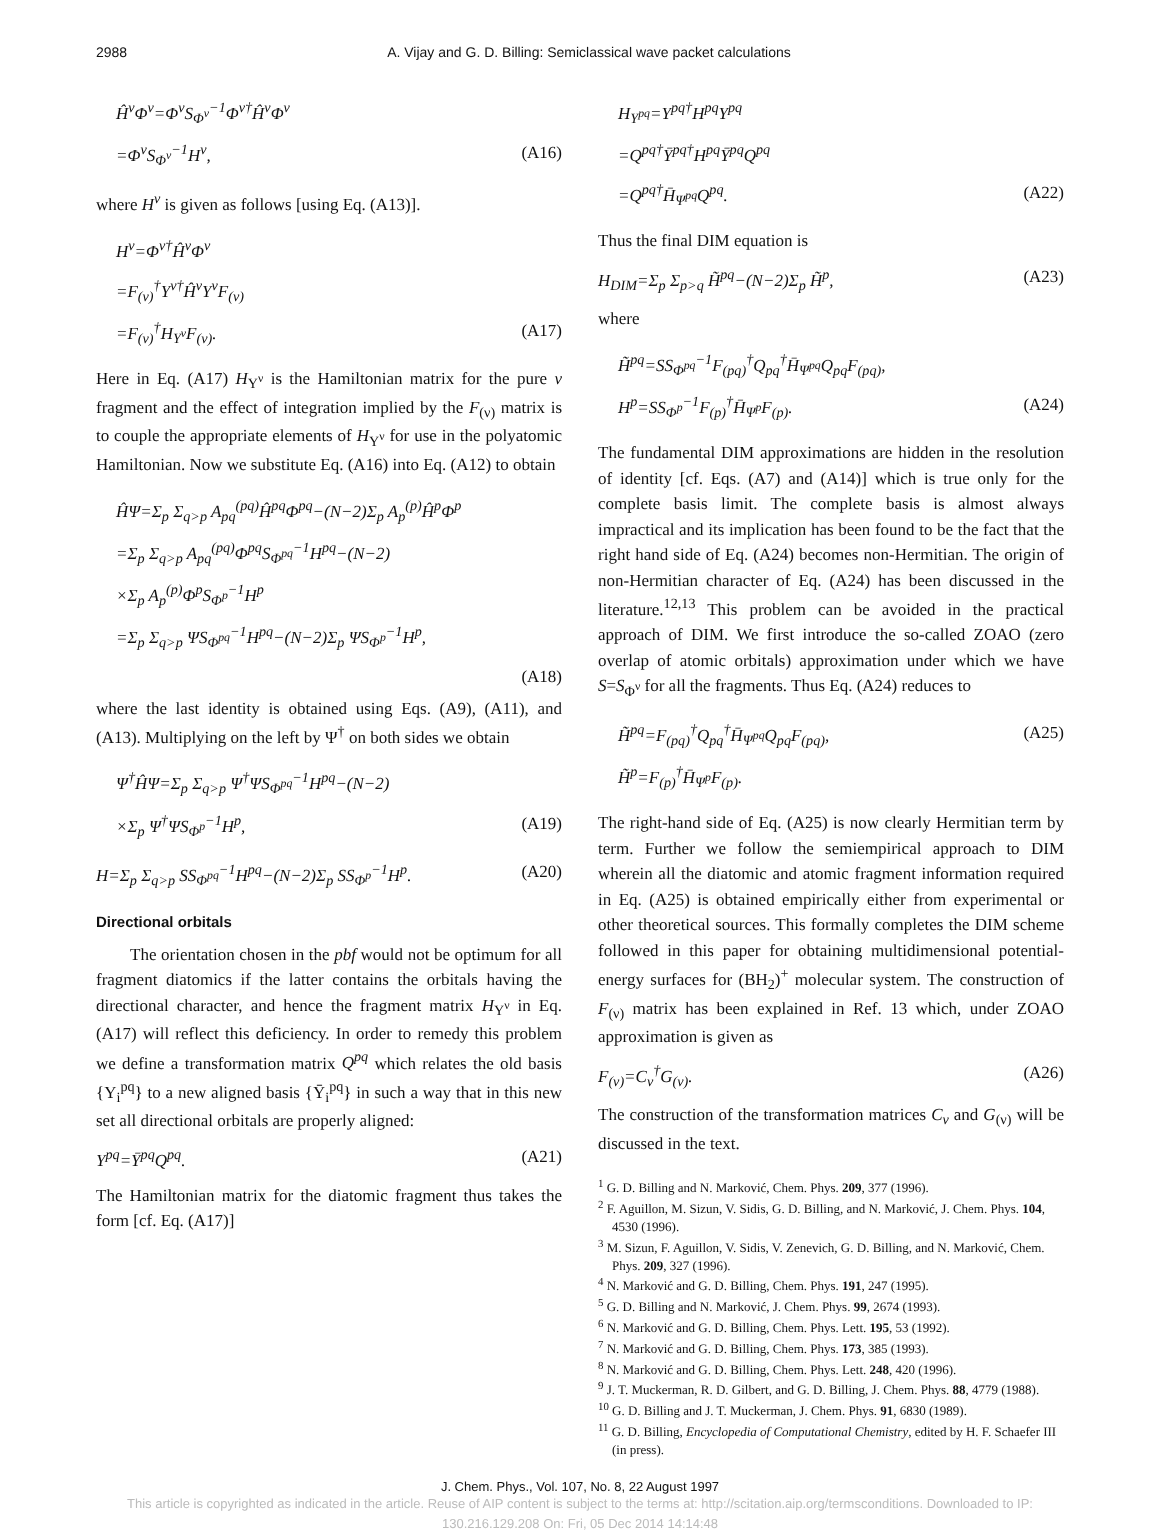2988 A. Vijay and G. D. Billing: Semiclassical wave packet calculations
Ĥ<sup>ν</sup>Φ<sup>ν</sup>=Φ<sup>ν</sup>S<sub>Φ<sup>ν</sup></sub><sup>−1</sup>Φ<sup>ν†</sup>Ĥ<sup>ν</sup>Φ<sup>ν</sup>
=Φ<sup>ν</sup>S<sub>Φ<sup>ν</sup></sub><sup>−1</sup>H<sup>ν</sup>, (A16)
where H<sup>ν</sup> is given as follows [using Eq. (A13)].
H<sup>ν</sup>=Φ<sup>ν†</sup>Ĥ<sup>ν</sup>Φ<sup>ν</sup>
=F<sub>(ν)</sub><sup>†</sup>Υ<sup>ν†</sup>Ĥ<sup>ν</sup>Υ<sup>ν</sup>F<sub>(ν)</sub>
=F<sub>(ν)</sub><sup>†</sup>H<sub>Υ<sup>ν</sup></sub>F<sub>(ν)</sub>. (A17)
Here in Eq. (A17) H<sub>Υ<sup>ν</sup></sub> is the Hamiltonian matrix for the pure ν fragment and the effect of integration implied by the F<sub>(ν)</sub> matrix is to couple the appropriate elements of H<sub>Υ<sup>ν</sup></sub> for use in the polyatomic Hamiltonian. Now we substitute Eq. (A16) into Eq. (A12) to obtain
ĤΨ=Σ<sub>p</sub> Σ<sub>q>p</sub> A<sub>pq</sub><sup>(pq)</sup>Ĥ<sup>pq</sup>Φ<sup>pq</sup>−(N−2)Σ<sub>p</sub> A<sub>p</sub><sup>(p)</sup>Ĥ<sup>p</sup>Φ<sup>p</sup>
=Σ<sub>p</sub> Σ<sub>q>p</sub> A<sub>pq</sub><sup>(pq)</sup>Φ<sup>pq</sup>S<sub>Φ<sup>pq</sup></sub><sup>−1</sup>H<sup>pq</sup>−(N−2)
×Σ<sub>p</sub> A<sub>p</sub><sup>(p)</sup>Φ<sup>p</sup>S<sub>Φ<sup>p</sup></sub><sup>−1</sup>H<sup>p</sup>
=Σ<sub>p</sub> Σ<sub>q>p</sub> ΨS<sub>Φ<sup>pq</sup></sub><sup>−1</sup>H<sup>pq</sup>−(N−2)Σ<sub>p</sub> ΨS<sub>Φ<sup>p</sup></sub><sup>−1</sup>H<sup>p</sup>,
(A18)
where the last identity is obtained using Eqs. (A9), (A11), and (A13). Multiplying on the left by Ψ<sup>†</sup> on both sides we obtain
Ψ<sup>†</sup>ĤΨ=Σ<sub>p</sub> Σ<sub>q>p</sub> Ψ<sup>†</sup>ΨS<sub>Φ<sup>pq</sup></sub><sup>−1</sup>H<sup>pq</sup>−(N−2)
×Σ<sub>p</sub> Ψ<sup>†</sup>ΨS<sub>Φ<sup>p</sup></sub><sup>−1</sup>H<sup>p</sup>, (A19)
H=Σ<sub>p</sub> Σ<sub>q>p</sub> SS<sub>Φ<sup>pq</sup></sub><sup>−1</sup>H<sup>pq</sup>−(N−2)Σ<sub>p</sub> SS<sub>Φ<sup>p</sup></sub><sup>−1</sup>H<sup>p</sup>. (A20)
Directional orbitals
The orientation chosen in the pbf would not be optimum for all fragment diatomics if the latter contains the orbitals having the directional character, and hence the fragment matrix H<sub>Υ<sup>ν</sup></sub> in Eq. (A17) will reflect this deficiency. In order to remedy this problem we define a transformation matrix Q<sup>pq</sup> which relates the old basis {Υ<sub>i</sub><sup>pq</sup>} to a new aligned basis {Ῡ<sub>i</sub><sup>pq</sup>} in such a way that in this new set all directional orbitals are properly aligned:
Υ<sup>pq</sup>=Ῡ<sup>pq</sup>Q<sup>pq</sup>. (A21)
The Hamiltonian matrix for the diatomic fragment thus takes the form [cf. Eq. (A17)]
H<sub>Υ<sup>pq</sup></sub>=Υ<sup>pq†</sup>H<sup>pq</sup>Υ<sup>pq</sup>
=Q<sup>pq†</sup>Ῡ<sup>pq†</sup>H<sup>pq</sup>Ῡ<sup>pq</sup>Q<sup>pq</sup>
=Q<sup>pq†</sup>H̄<sub>Ψ<sup>pq</sup></sub>Q<sup>pq</sup>. (A22)
Thus the final DIM equation is
H<sub>DIM</sub>=Σ<sub>p</sub> Σ<sub>p>q</sub> H̃<sup>pq</sup>−(N−2)Σ<sub>p</sub> H̃<sup>p</sup>, (A23)
where
H̃<sup>pq</sup>=SS<sub>Φ<sup>pq</sup></sub><sup>−1</sup>F<sub>(pq)</sub><sup>†</sup>Q<sub>pq</sub><sup>†</sup>H̄<sub>Ψ<sup>pq</sup></sub>Q<sub>pq</sub>F<sub>(pq)</sub>,
H<sup>p</sup>=SS<sub>Φ<sup>p</sup></sub><sup>−1</sup>F<sub>(p)</sub><sup>†</sup>H̄<sub>Ψ<sup>p</sup></sub>F<sub>(p)</sub>. (A24)
The fundamental DIM approximations are hidden in the resolution of identity [cf. Eqs. (A7) and (A14)] which is true only for the complete basis limit. The complete basis is almost always impractical and its implication has been found to be the fact that the right hand side of Eq. (A24) becomes non-Hermitian. The origin of non-Hermitian character of Eq. (A24) has been discussed in the literature.<sup>12,13</sup> This problem can be avoided in the practical approach of DIM. We first introduce the so-called ZOAO (zero overlap of atomic orbitals) approximation under which we have S=S<sub>Φ<sup>ν</sup></sub> for all the fragments. Thus Eq. (A24) reduces to
H̃<sup>pq</sup>=F<sub>(pq)</sub><sup>†</sup>Q<sub>pq</sub><sup>†</sup>H̄<sub>Ψ<sup>pq</sup></sub>Q<sub>pq</sub>F<sub>(pq)</sub>, (A25)
H̃<sup>p</sup>=F<sub>(p)</sub><sup>†</sup>H̄<sub>Ψ<sup>p</sup></sub>F<sub>(p)</sub>.
The right-hand side of Eq. (A25) is now clearly Hermitian term by term. Further we follow the semiempirical approach to DIM wherein all the diatomic and atomic fragment information required in Eq. (A25) is obtained empirically either from experimental or other theoretical sources. This formally completes the DIM scheme followed in this paper for obtaining multidimensional potential-energy surfaces for (BH<sub>2</sub>)<sup>+</sup> molecular system. The construction of F<sub>(ν)</sub> matrix has been explained in Ref. 13 which, under ZOAO approximation is given as
F<sub>(ν)</sub>=C<sub>ν</sub><sup>†</sup>G<sub>(ν)</sub>. (A26)
The construction of the transformation matrices C<sub>ν</sub> and G<sub>(ν)</sub> will be discussed in the text.
<sup>1</sup> G. D. Billing and N. Marković, Chem. Phys. 209, 377 (1996).
<sup>2</sup> F. Aguillon, M. Sizun, V. Sidis, G. D. Billing, and N. Marković, J. Chem. Phys. 104, 4530 (1996).
<sup>3</sup> M. Sizun, F. Aguillon, V. Sidis, V. Zenevich, G. D. Billing, and N. Marković, Chem. Phys. 209, 327 (1996).
<sup>4</sup> N. Marković and G. D. Billing, Chem. Phys. 191, 247 (1995).
<sup>5</sup> G. D. Billing and N. Marković, J. Chem. Phys. 99, 2674 (1993).
<sup>6</sup> N. Marković and G. D. Billing, Chem. Phys. Lett. 195, 53 (1992).
<sup>7</sup> N. Marković and G. D. Billing, Chem. Phys. 173, 385 (1993).
<sup>8</sup> N. Marković and G. D. Billing, Chem. Phys. Lett. 248, 420 (1996).
<sup>9</sup> J. T. Muckerman, R. D. Gilbert, and G. D. Billing, J. Chem. Phys. 88, 4779 (1988).
<sup>10</sup> G. D. Billing and J. T. Muckerman, J. Chem. Phys. 91, 6830 (1989).
<sup>11</sup> G. D. Billing, Encyclopedia of Computational Chemistry, edited by H. F. Schaefer III (in press).
J. Chem. Phys., Vol. 107, No. 8, 22 August 1997
This article is copyrighted as indicated in the article. Reuse of AIP content is subject to the terms at: http://scitation.aip.org/termsconditions. Downloaded to IP:
130.216.129.208 On: Fri, 05 Dec 2014 14:14:48